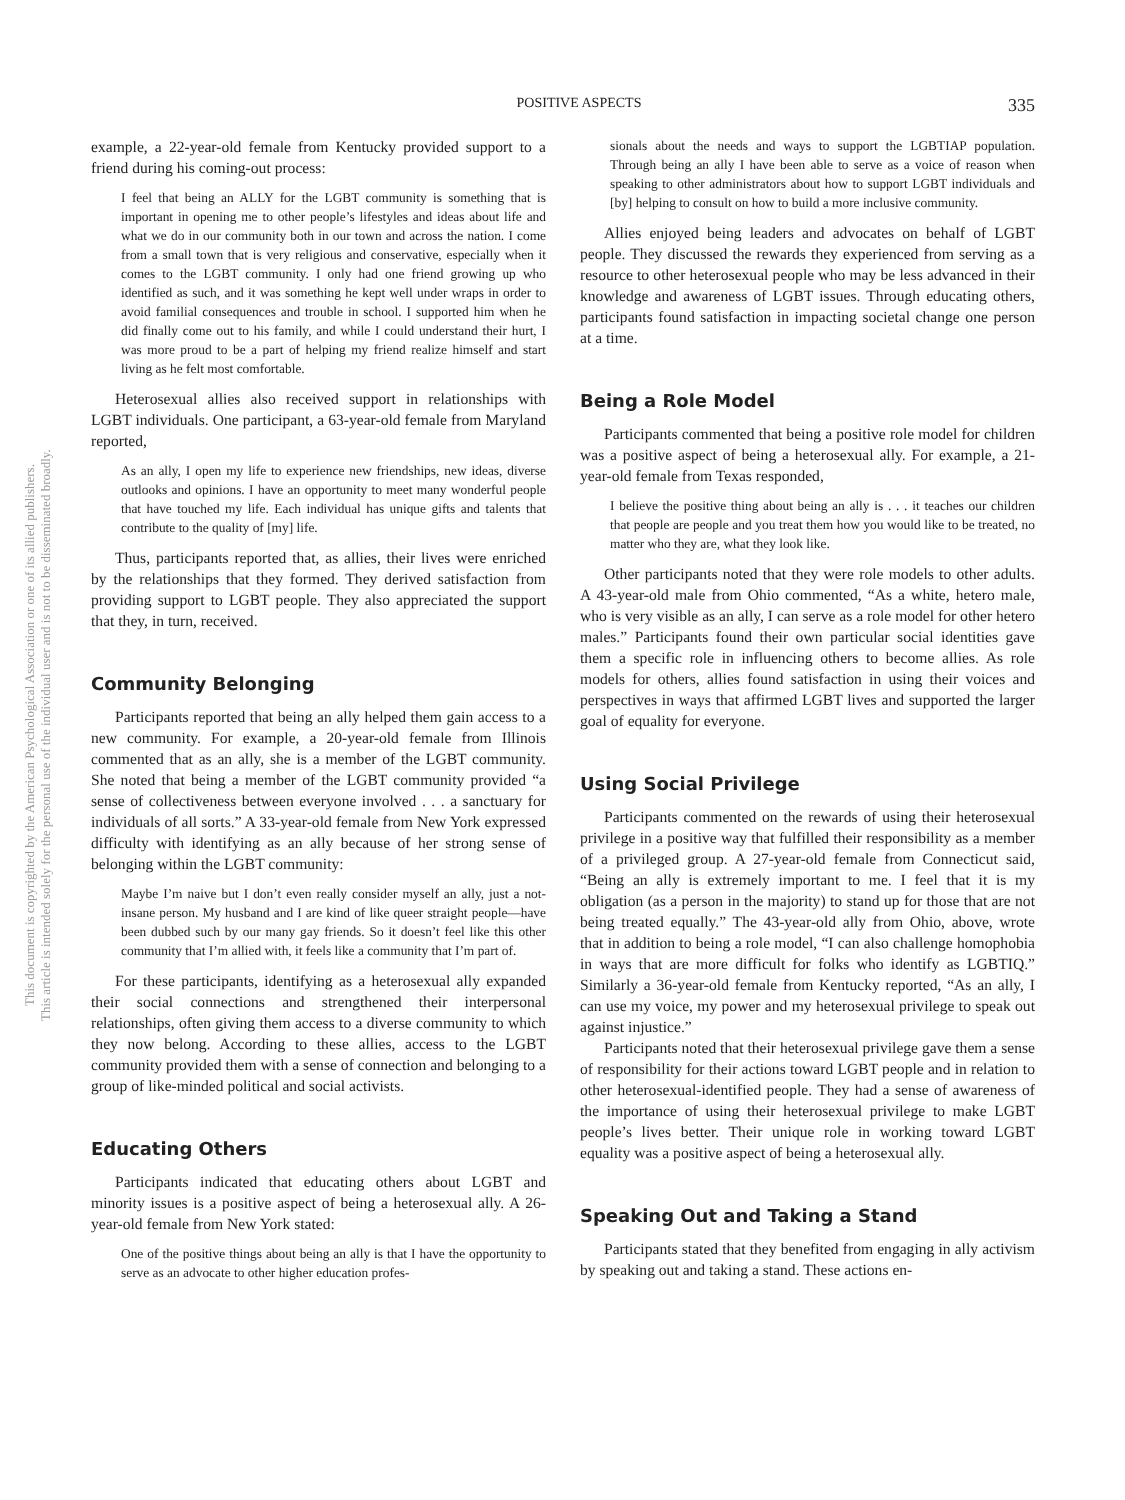POSITIVE ASPECTS 335
This document is copyrighted by the American Psychological Association or one of its allied publishers.
This article is intended solely for the personal use of the individual user and is not to be disseminated broadly.
example, a 22-year-old female from Kentucky provided support to a friend during his coming-out process:
I feel that being an ALLY for the LGBT community is something that is important in opening me to other people’s lifestyles and ideas about life and what we do in our community both in our town and across the nation. I come from a small town that is very religious and conservative, especially when it comes to the LGBT community. I only had one friend growing up who identified as such, and it was something he kept well under wraps in order to avoid familial consequences and trouble in school. I supported him when he did finally come out to his family, and while I could understand their hurt, I was more proud to be a part of helping my friend realize himself and start living as he felt most comfortable.
Heterosexual allies also received support in relationships with LGBT individuals. One participant, a 63-year-old female from Maryland reported,
As an ally, I open my life to experience new friendships, new ideas, diverse outlooks and opinions. I have an opportunity to meet many wonderful people that have touched my life. Each individual has unique gifts and talents that contribute to the quality of [my] life.
Thus, participants reported that, as allies, their lives were enriched by the relationships that they formed. They derived satisfaction from providing support to LGBT people. They also appreciated the support that they, in turn, received.
Community Belonging
Participants reported that being an ally helped them gain access to a new community. For example, a 20-year-old female from Illinois commented that as an ally, she is a member of the LGBT community. She noted that being a member of the LGBT community provided “a sense of collectiveness between everyone involved . . . a sanctuary for individuals of all sorts.” A 33-year-old female from New York expressed difficulty with identifying as an ally because of her strong sense of belonging within the LGBT community:
Maybe I’m naive but I don’t even really consider myself an ally, just a not-insane person. My husband and I are kind of like queer straight people—have been dubbed such by our many gay friends. So it doesn’t feel like this other community that I’m allied with, it feels like a community that I’m part of.
For these participants, identifying as a heterosexual ally expanded their social connections and strengthened their interpersonal relationships, often giving them access to a diverse community to which they now belong. According to these allies, access to the LGBT community provided them with a sense of connection and belonging to a group of like-minded political and social activists.
Educating Others
Participants indicated that educating others about LGBT and minority issues is a positive aspect of being a heterosexual ally. A 26-year-old female from New York stated:
One of the positive things about being an ally is that I have the opportunity to serve as an advocate to other higher education profes-
sionals about the needs and ways to support the LGBTIAP population. Through being an ally I have been able to serve as a voice of reason when speaking to other administrators about how to support LGBT individuals and [by] helping to consult on how to build a more inclusive community.
Allies enjoyed being leaders and advocates on behalf of LGBT people. They discussed the rewards they experienced from serving as a resource to other heterosexual people who may be less advanced in their knowledge and awareness of LGBT issues. Through educating others, participants found satisfaction in impacting societal change one person at a time.
Being a Role Model
Participants commented that being a positive role model for children was a positive aspect of being a heterosexual ally. For example, a 21-year-old female from Texas responded,
I believe the positive thing about being an ally is . . . it teaches our children that people are people and you treat them how you would like to be treated, no matter who they are, what they look like.
Other participants noted that they were role models to other adults. A 43-year-old male from Ohio commented, “As a white, hetero male, who is very visible as an ally, I can serve as a role model for other hetero males.” Participants found their own particular social identities gave them a specific role in influencing others to become allies. As role models for others, allies found satisfaction in using their voices and perspectives in ways that affirmed LGBT lives and supported the larger goal of equality for everyone.
Using Social Privilege
Participants commented on the rewards of using their heterosexual privilege in a positive way that fulfilled their responsibility as a member of a privileged group. A 27-year-old female from Connecticut said, “Being an ally is extremely important to me. I feel that it is my obligation (as a person in the majority) to stand up for those that are not being treated equally.” The 43-year-old ally from Ohio, above, wrote that in addition to being a role model, “I can also challenge homophobia in ways that are more difficult for folks who identify as LGBTIQ.” Similarly a 36-year-old female from Kentucky reported, “As an ally, I can use my voice, my power and my heterosexual privilege to speak out against injustice.”
Participants noted that their heterosexual privilege gave them a sense of responsibility for their actions toward LGBT people and in relation to other heterosexual-identified people. They had a sense of awareness of the importance of using their heterosexual privilege to make LGBT people’s lives better. Their unique role in working toward LGBT equality was a positive aspect of being a heterosexual ally.
Speaking Out and Taking a Stand
Participants stated that they benefited from engaging in ally activism by speaking out and taking a stand. These actions en-